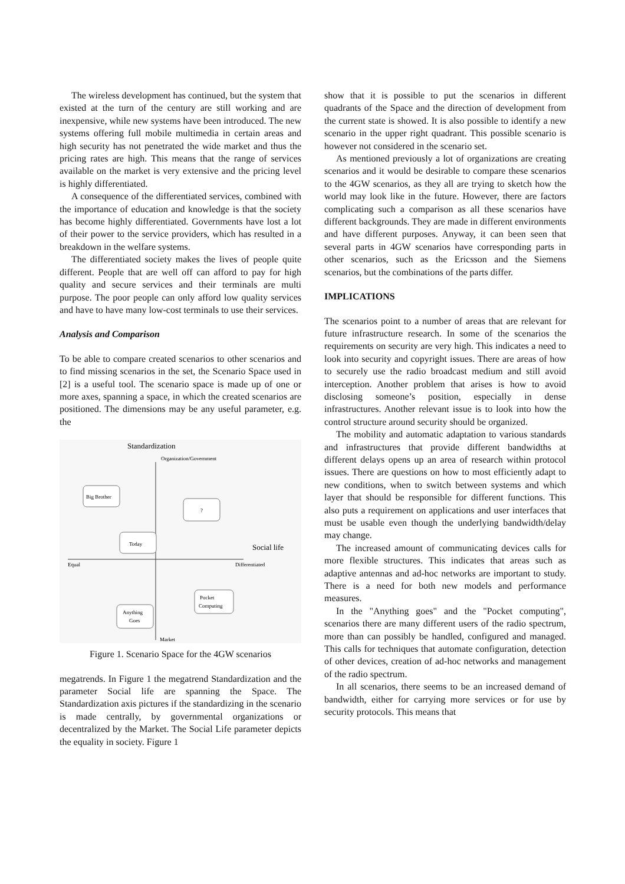The wireless development has continued, but the system that existed at the turn of the century are still working and are inexpensive, while new systems have been introduced. The new systems offering full mobile multimedia in certain areas and high security has not penetrated the wide market and thus the pricing rates are high. This means that the range of services available on the market is very extensive and the pricing level is highly differentiated.
A consequence of the differentiated services, combined with the importance of education and knowledge is that the society has become highly differentiated. Governments have lost a lot of their power to the service providers, which has resulted in a breakdown in the welfare systems.
The differentiated society makes the lives of people quite different. People that are well off can afford to pay for high quality and secure services and their terminals are multi purpose. The poor people can only afford low quality services and have to have many low-cost terminals to use their services.
Analysis and Comparison
To be able to compare created scenarios to other scenarios and to find missing scenarios in the set, the Scenario Space used in [2] is a useful tool. The scenario space is made up of one or more axes, spanning a space, in which the created scenarios are positioned. The dimensions may be any useful parameter, e.g. the
Standardization
Organization/Government
Big Brother
?
Today
Social life
Equal
Differentiated
Pocket
Computing
Anything
Goes
Market
Figure 1. Scenario Space for the 4GW scenarios
megatrends. In Figure 1 the megatrend Standardization and the parameter Social life are spanning the Space. The Standardization axis pictures if the standardizing in the scenario is made centrally, by governmental organizations or decentralized by the Market. The Social Life parameter depicts the equality in society. Figure 1
show that it is possible to put the scenarios in different quadrants of the Space and the direction of development from the current state is showed. It is also possible to identify a new scenario in the upper right quadrant. This possible scenario is however not considered in the scenario set.
As mentioned previously a lot of organizations are creating scenarios and it would be desirable to compare these scenarios to the 4GW scenarios, as they all are trying to sketch how the world may look like in the future. However, there are factors complicating such a comparison as all these scenarios have different backgrounds. They are made in different environments and have different purposes. Anyway, it can been seen that several parts in 4GW scenarios have corresponding parts in other scenarios, such as the Ericsson and the Siemens scenarios, but the combinations of the parts differ.
IMPLICATIONS
The scenarios point to a number of areas that are relevant for future infrastructure research. In some of the scenarios the requirements on security are very high. This indicates a need to look into security and copyright issues. There are areas of how to securely use the radio broadcast medium and still avoid interception. Another problem that arises is how to avoid disclosing someone’s position, especially in dense infrastructures. Another relevant issue is to look into how the control structure around security should be organized.
The mobility and automatic adaptation to various standards and infrastructures that provide different bandwidths at different delays opens up an area of research within protocol issues. There are questions on how to most efficiently adapt to new conditions, when to switch between systems and which layer that should be responsible for different functions. This also puts a requirement on applications and user interfaces that must be usable even though the underlying bandwidth/delay may change.
The increased amount of communicating devices calls for more flexible structures. This indicates that areas such as adaptive antennas and ad-hoc networks are important to study. There is a need for both new models and performance measures.
In the "Anything goes" and the "Pocket computing", scenarios there are many different users of the radio spectrum, more than can possibly be handled, configured and managed. This calls for techniques that automate configuration, detection of other devices, creation of ad-hoc networks and management of the radio spectrum.
In all scenarios, there seems to be an increased demand of bandwidth, either for carrying more services or for use by security protocols. This means that